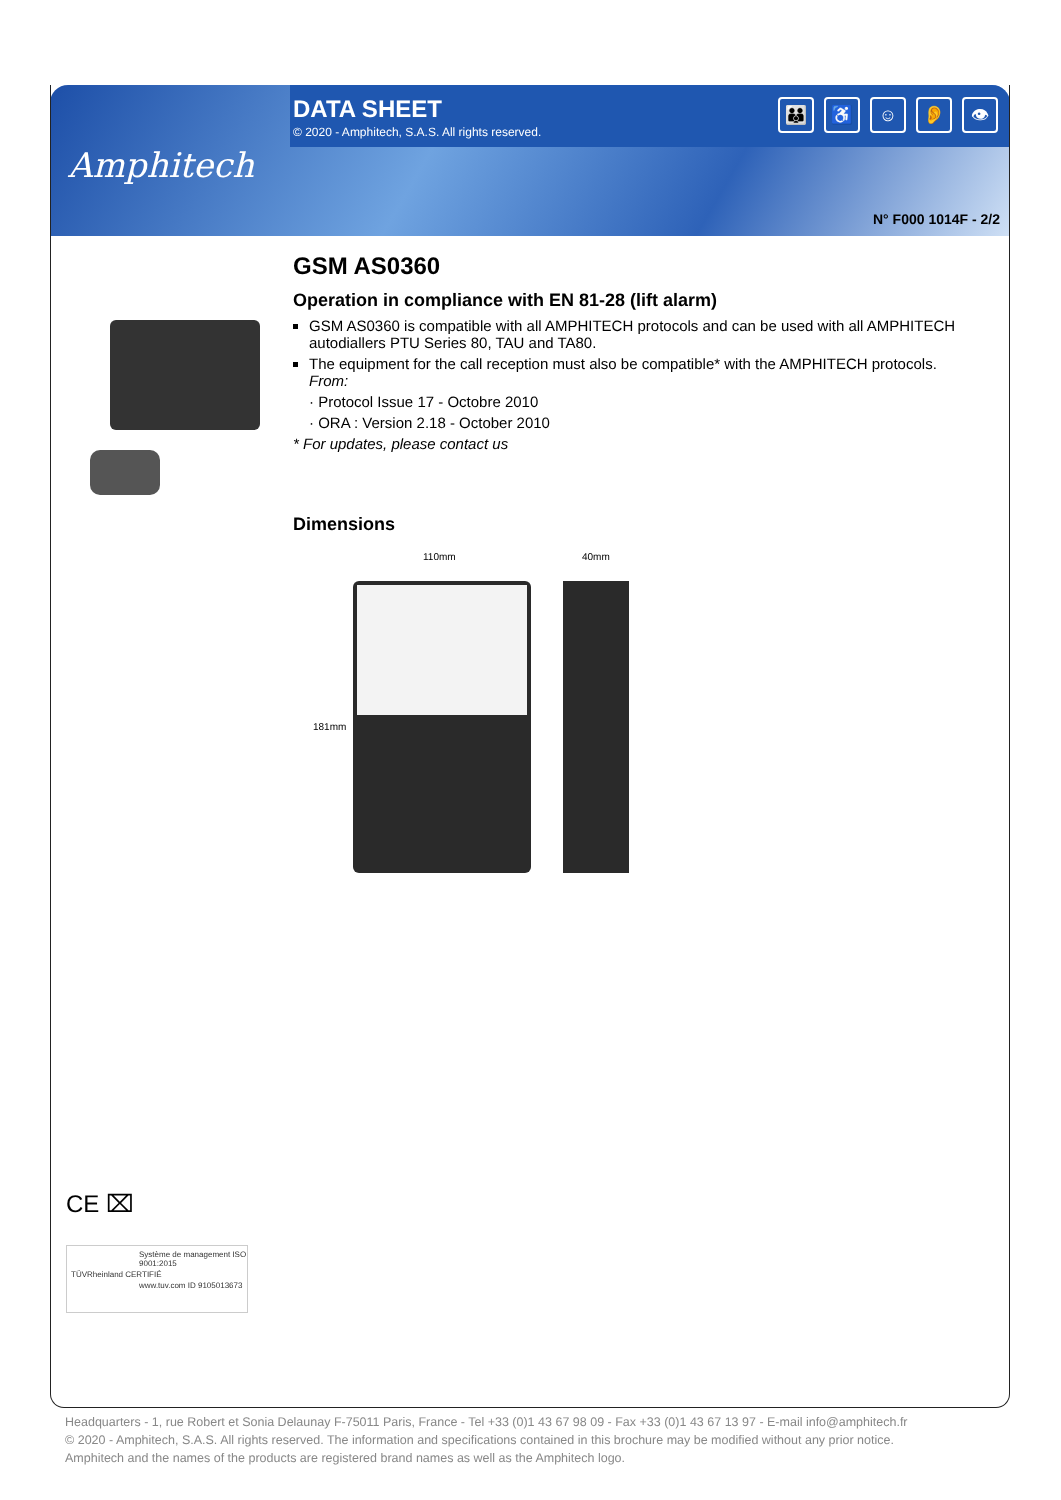Amphitech
DATA SHEET
© 2020 - Amphitech, S.A.S. All rights reserved.
👪 ♿ ☺ 👂 👁
N° F000 1014F - 2/2
GSM AS0360
Operation in compliance with EN 81-28 (lift alarm)
GSM AS0360 is compatible with all AMPHITECH protocols and can be used with all AMPHITECH autodiallers PTU Series 80, TAU and TA80.
The equipment for the call reception must also be compatible* with the AMPHITECH protocols.
From:
· Protocol Issue 17 - Octobre 2010
· ORA : Version 2.18 - October 2010
* For updates, please contact us
Dimensions
110mm 40mm
181mm
CE ⌧
Système de management ISO 9001:2015
TÜVRheinland CERTIFIÉ
www.tuv.com ID 9105013673
Headquarters - 1, rue Robert et Sonia Delaunay F-75011 Paris, France - Tel +33 (0)1 43 67 98 09 - Fax +33 (0)1 43 67 13 97 - E-mail info@amphitech.fr
© 2020 - Amphitech, S.A.S. All rights reserved. The information and specifications contained in this brochure may be modified without any prior notice.
Amphitech and the names of the products are registered brand names as well as the Amphitech logo.